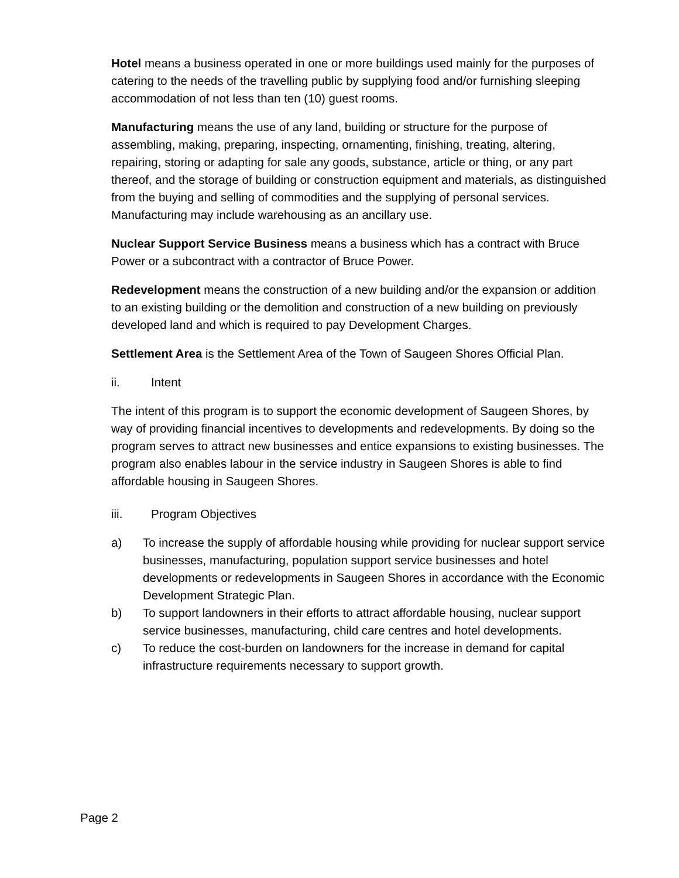Hotel means a business operated in one or more buildings used mainly for the purposes of catering to the needs of the travelling public by supplying food and/or furnishing sleeping accommodation of not less than ten (10) guest rooms.
Manufacturing means the use of any land, building or structure for the purpose of assembling, making, preparing, inspecting, ornamenting, finishing, treating, altering, repairing, storing or adapting for sale any goods, substance, article or thing, or any part thereof, and the storage of building or construction equipment and materials, as distinguished from the buying and selling of commodities and the supplying of personal services. Manufacturing may include warehousing as an ancillary use.
Nuclear Support Service Business means a business which has a contract with Bruce Power or a subcontract with a contractor of Bruce Power.
Redevelopment means the construction of a new building and/or the expansion or addition to an existing building or the demolition and construction of a new building on previously developed land and which is required to pay Development Charges.
Settlement Area is the Settlement Area of the Town of Saugeen Shores Official Plan.
ii. Intent
The intent of this program is to support the economic development of Saugeen Shores, by way of providing financial incentives to developments and redevelopments. By doing so the program serves to attract new businesses and entice expansions to existing businesses. The program also enables labour in the service industry in Saugeen Shores is able to find affordable housing in Saugeen Shores.
iii. Program Objectives
a) To increase the supply of affordable housing while providing for nuclear support service businesses, manufacturing, population support service businesses and hotel developments or redevelopments in Saugeen Shores in accordance with the Economic Development Strategic Plan.
b) To support landowners in their efforts to attract affordable housing, nuclear support service businesses, manufacturing, child care centres and hotel developments.
c) To reduce the cost-burden on landowners for the increase in demand for capital infrastructure requirements necessary to support growth.
Page 2